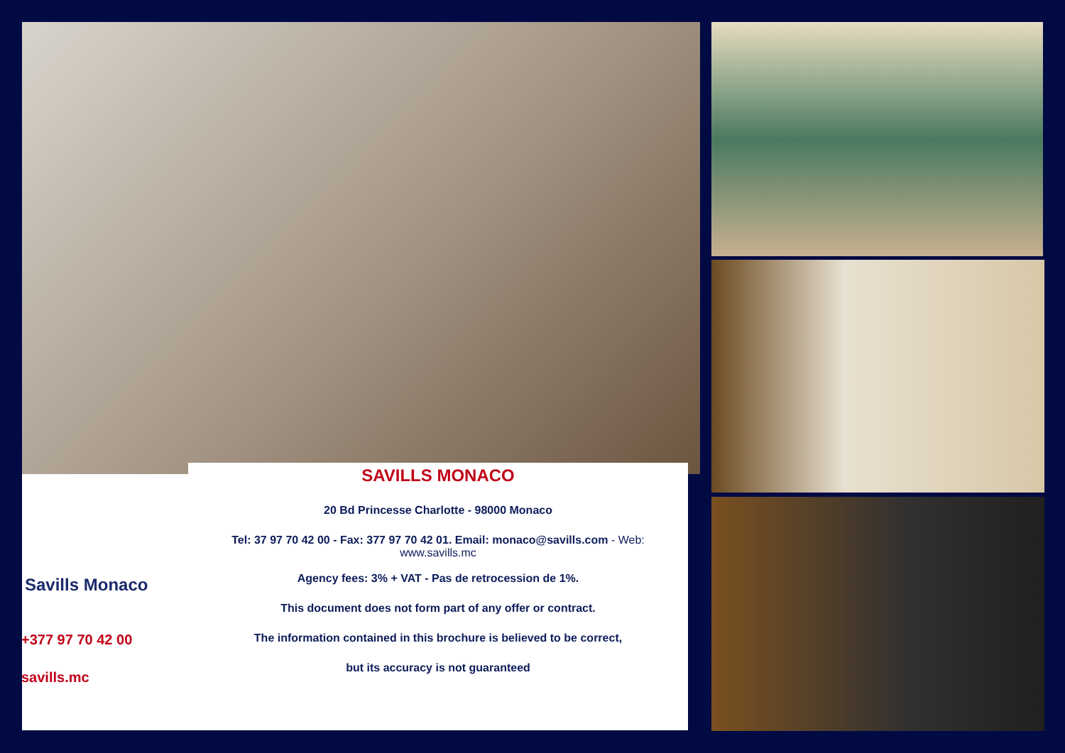Savills Monaco
+377 97 70 42 00
savills.mc
SAVILLS MONACO
20 Bd Princesse Charlotte - 98000 Monaco
Tel: 37 97 70 42 00 - Fax: 377 97 70 42 01. Email: monaco@savills.com - Web:
www.savills.mc
Agency fees: 3% + VAT - Pas de retrocession de 1%.
This document does not form part of any offer or contract.
The information contained in this brochure is believed to be correct,
but its accuracy is not guaranteed